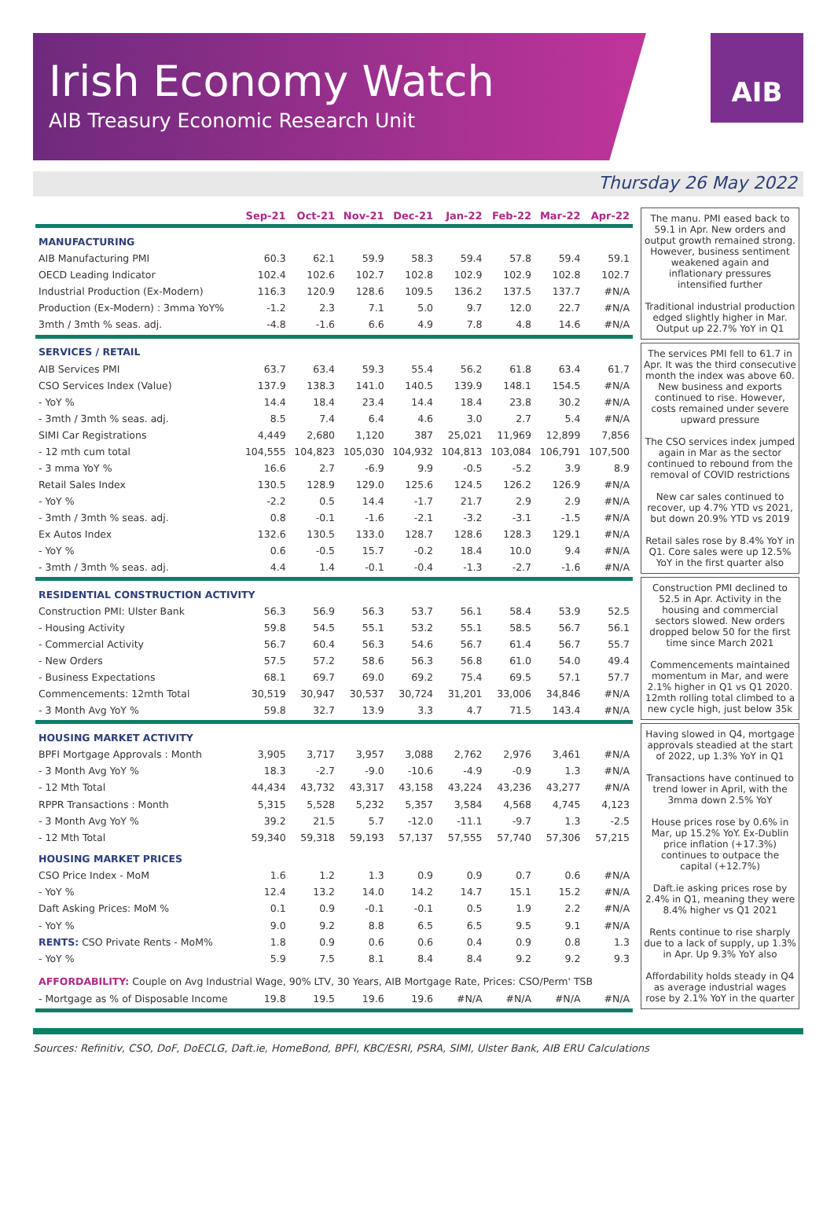Irish Economy Watch
AIB Treasury Economic Research Unit
AIB
Thursday 26 May 2022
| | Sep-21 | Oct-21 | Nov-21 | Dec-21 | Jan-22 | Feb-22 | Mar-22 | Apr-22 |
| --- | --- | --- | --- | --- | --- | --- | --- | --- |
| MANUFACTURING | | | | | | | | |
| AIB Manufacturing PMI | 60.3 | 62.1 | 59.9 | 58.3 | 59.4 | 57.8 | 59.4 | 59.1 |
| OECD Leading Indicator | 102.4 | 102.6 | 102.7 | 102.8 | 102.9 | 102.9 | 102.8 | 102.7 |
| Industrial Production (Ex-Modern) | 116.3 | 120.9 | 128.6 | 109.5 | 136.2 | 137.5 | 137.7 | #N/A |
| Production (Ex-Modern) : 3mma YoY% | -1.2 | 2.3 | 7.1 | 5.0 | 9.7 | 12.0 | 22.7 | #N/A |
| 3mth / 3mth % seas. adj. | -4.8 | -1.6 | 6.6 | 4.9 | 7.8 | 4.8 | 14.6 | #N/A |
| SERVICES / RETAIL | | | | | | | | |
| AIB Services PMI | 63.7 | 63.4 | 59.3 | 55.4 | 56.2 | 61.8 | 63.4 | 61.7 |
| CSO Services Index (Value) | 137.9 | 138.3 | 141.0 | 140.5 | 139.9 | 148.1 | 154.5 | #N/A |
| - YoY % | 14.4 | 18.4 | 23.4 | 14.4 | 18.4 | 23.8 | 30.2 | #N/A |
| - 3mth / 3mth % seas. adj. | 8.5 | 7.4 | 6.4 | 4.6 | 3.0 | 2.7 | 5.4 | #N/A |
| SIMI Car Registrations | 4,449 | 2,680 | 1,120 | 387 | 25,021 | 11,969 | 12,899 | 7,856 |
| - 12 mth cum total | 104,555 | 104,823 | 105,030 | 104,932 | 104,813 | 103,084 | 106,791 | 107,500 |
| - 3 mma YoY % | 16.6 | 2.7 | -6.9 | 9.9 | -0.5 | -5.2 | 3.9 | 8.9 |
| Retail Sales Index | 130.5 | 128.9 | 129.0 | 125.6 | 124.5 | 126.2 | 126.9 | #N/A |
| - YoY % | -2.2 | 0.5 | 14.4 | -1.7 | 21.7 | 2.9 | 2.9 | #N/A |
| - 3mth / 3mth % seas. adj. | 0.8 | -0.1 | -1.6 | -2.1 | -3.2 | -3.1 | -1.5 | #N/A |
| Ex Autos Index | 132.6 | 130.5 | 133.0 | 128.7 | 128.6 | 128.3 | 129.1 | #N/A |
| - YoY % | 0.6 | -0.5 | 15.7 | -0.2 | 18.4 | 10.0 | 9.4 | #N/A |
| - 3mth / 3mth % seas. adj. | 4.4 | 1.4 | -0.1 | -0.4 | -1.3 | -2.7 | -1.6 | #N/A |
| RESIDENTIAL CONSTRUCTION ACTIVITY | | | | | | | | |
| Construction PMI: Ulster Bank | 56.3 | 56.9 | 56.3 | 53.7 | 56.1 | 58.4 | 53.9 | 52.5 |
| - Housing Activity | 59.8 | 54.5 | 55.1 | 53.2 | 55.1 | 58.5 | 56.7 | 56.1 |
| - Commercial Activity | 56.7 | 60.4 | 56.3 | 54.6 | 56.7 | 61.4 | 56.7 | 55.7 |
| - New Orders | 57.5 | 57.2 | 58.6 | 56.3 | 56.8 | 61.0 | 54.0 | 49.4 |
| - Business Expectations | 68.1 | 69.7 | 69.0 | 69.2 | 75.4 | 69.5 | 57.1 | 57.7 |
| Commencements: 12mth Total | 30,519 | 30,947 | 30,537 | 30,724 | 31,201 | 33,006 | 34,846 | #N/A |
| - 3 Month Avg YoY % | 59.8 | 32.7 | 13.9 | 3.3 | 4.7 | 71.5 | 143.4 | #N/A |
| HOUSING MARKET ACTIVITY | | | | | | | | |
| BPFI Mortgage Approvals : Month | 3,905 | 3,717 | 3,957 | 3,088 | 2,762 | 2,976 | 3,461 | #N/A |
| - 3 Month Avg YoY % | 18.3 | -2.7 | -9.0 | -10.6 | -4.9 | -0.9 | 1.3 | #N/A |
| - 12 Mth Total | 44,434 | 43,732 | 43,317 | 43,158 | 43,224 | 43,236 | 43,277 | #N/A |
| RPPR Transactions : Month | 5,315 | 5,528 | 5,232 | 5,357 | 3,584 | 4,568 | 4,745 | 4,123 |
| - 3 Month Avg YoY % | 39.2 | 21.5 | 5.7 | -12.0 | -11.1 | -9.7 | 1.3 | -2.5 |
| - 12 Mth Total | 59,340 | 59,318 | 59,193 | 57,137 | 57,555 | 57,740 | 57,306 | 57,215 |
| HOUSING MARKET PRICES | | | | | | | | |
| CSO Price Index - MoM | 1.6 | 1.2 | 1.3 | 0.9 | 0.9 | 0.7 | 0.6 | #N/A |
| - YoY % | 12.4 | 13.2 | 14.0 | 14.2 | 14.7 | 15.1 | 15.2 | #N/A |
| Daft Asking Prices: MoM % | 0.1 | 0.9 | -0.1 | -0.1 | 0.5 | 1.9 | 2.2 | #N/A |
| - YoY % | 9.0 | 9.2 | 8.8 | 6.5 | 6.5 | 9.5 | 9.1 | #N/A |
| RENTS: CSO Private Rents - MoM% | 1.8 | 0.9 | 0.6 | 0.6 | 0.4 | 0.9 | 0.8 | 1.3 |
| - YoY % | 5.9 | 7.5 | 8.1 | 8.4 | 8.4 | 9.2 | 9.2 | 9.3 |
| AFFORDABILITY: Couple on Avg Industrial Wage, 90% LTV, 30 Years, AIB Mortgage Rate, Prices: CSO/Perm' TSB | | | | | | | | |
| - Mortgage as % of Disposable Income | 19.8 | 19.5 | 19.6 | 19.6 | #N/A | #N/A | #N/A | #N/A |
The manu. PMI eased back to 59.1 in Apr. New orders and output growth remained strong. However, business sentiment weakened again and inflationary pressures intensified further
Traditional industrial production edged slightly higher in Mar. Output up 22.7% YoY in Q1
The services PMI fell to 61.7 in Apr. It was the third consecutive month the index was above 60. New business and exports continued to rise. However, costs remained under severe upward pressure
The CSO services index jumped again in Mar as the sector continued to rebound from the removal of COVID restrictions
New car sales continued to recover, up 4.7% YTD vs 2021, but down 20.9% YTD vs 2019
Retail sales rose by 8.4% YoY in Q1. Core sales were up 12.5% YoY in the first quarter also
Construction PMI declined to 52.5 in Apr. Activity in the housing and commercial sectors slowed. New orders dropped below 50 for the first time since March 2021
Commencements maintained momentum in Mar, and were 2.1% higher in Q1 vs Q1 2020. 12mth rolling total climbed to a new cycle high, just below 35k
Having slowed in Q4, mortgage approvals steadied at the start of 2022, up 1.3% YoY in Q1
Transactions have continued to trend lower in April, with the 3mma down 2.5% YoY
House prices rose by 0.6% in Mar, up 15.2% YoY. Ex-Dublin price inflation (+17.3%) continues to outpace the capital (+12.7%)
Daft.ie asking prices rose by 2.4% in Q1, meaning they were 8.4% higher vs Q1 2021
Rents continue to rise sharply due to a lack of supply, up 1.3% in Apr. Up 9.3% YoY also
Affordability holds steady in Q4 as average industrial wages rose by 2.1% YoY in the quarter
Sources: Refinitiv, CSO, DoF, DoECLG, Daft.ie, HomeBond, BPFI, KBC/ESRI, PSRA, SIMI, Ulster Bank, AIB ERU Calculations